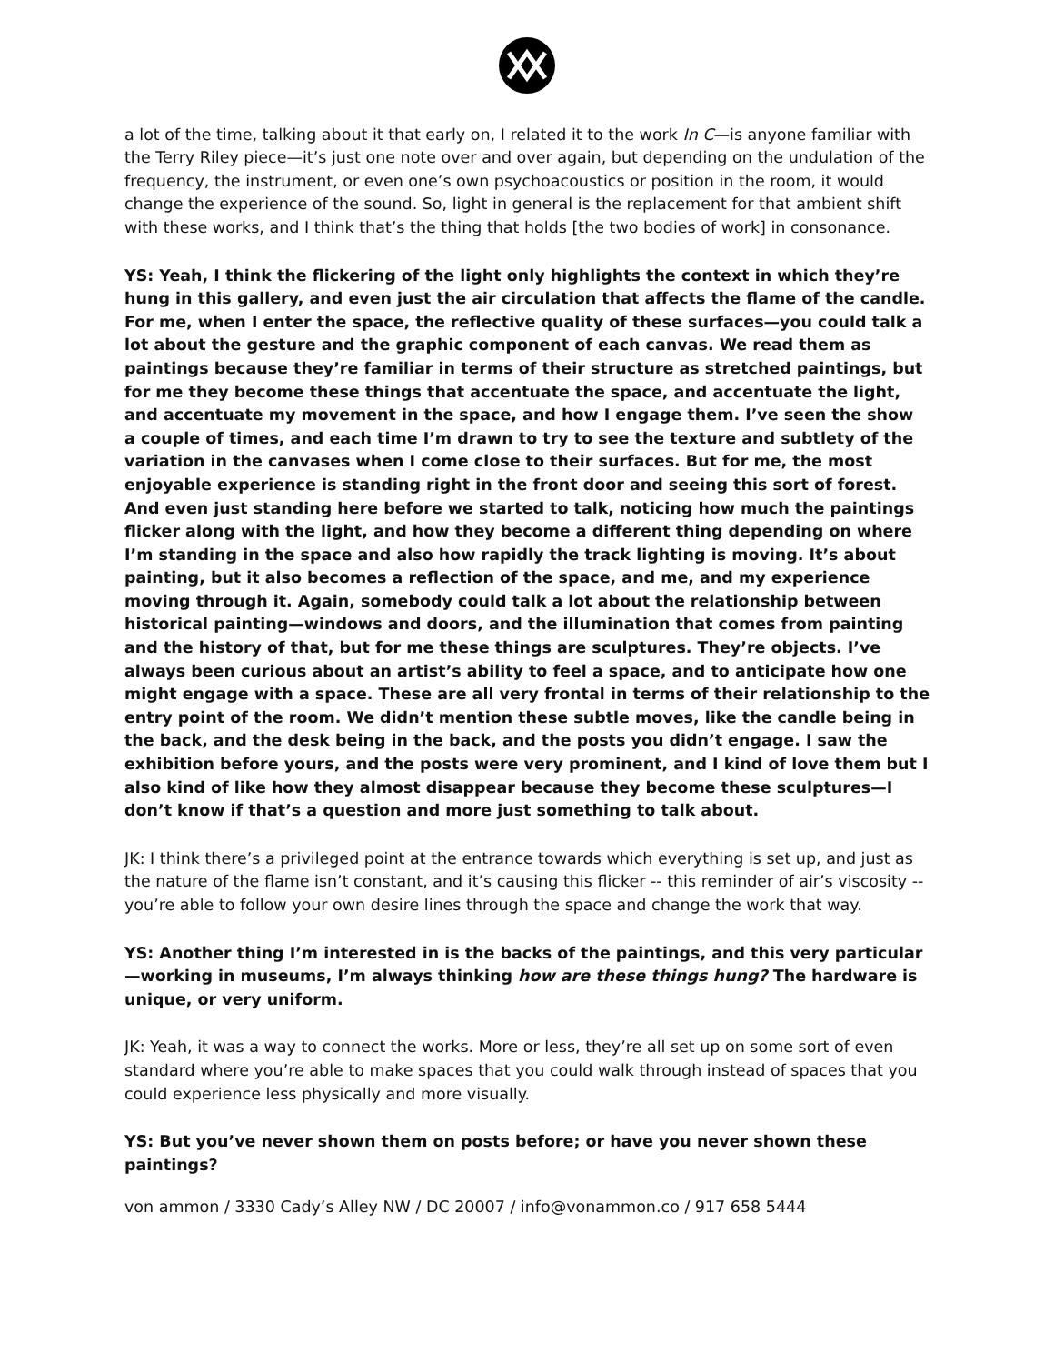a lot of the time, talking about it that early on, I related it to the work In C—is anyone familiar with the Terry Riley piece—it’s just one note over and over again, but depending on the undulation of the frequency, the instrument, or even one’s own psychoacoustics or position in the room, it would change the experience of the sound. So, light in general is the replacement for that ambient shift with these works, and I think that’s the thing that holds [the two bodies of work] in consonance.
YS: Yeah, I think the flickering of the light only highlights the context in which they’re hung in this gallery, and even just the air circulation that affects the flame of the candle. For me, when I enter the space, the reflective quality of these surfaces—you could talk a lot about the gesture and the graphic component of each canvas. We read them as paintings because they’re familiar in terms of their structure as stretched paintings, but for me they become these things that accentuate the space, and accentuate the light, and accentuate my movement in the space, and how I engage them. I’ve seen the show a couple of times, and each time I’m drawn to try to see the texture and subtlety of the variation in the canvases when I come close to their surfaces. But for me, the most enjoyable experience is standing right in the front door and seeing this sort of forest. And even just standing here before we started to talk, noticing how much the paintings flicker along with the light, and how they become a different thing depending on where I’m standing in the space and also how rapidly the track lighting is moving. It’s about painting, but it also becomes a reflection of the space, and me, and my experience moving through it. Again, somebody could talk a lot about the relationship between historical painting—windows and doors, and the illumination that comes from painting and the history of that, but for me these things are sculptures. They’re objects. I’ve always been curious about an artist’s ability to feel a space, and to anticipate how one might engage with a space. These are all very frontal in terms of their relationship to the entry point of the room. We didn’t mention these subtle moves, like the candle being in the back, and the desk being in the back, and the posts you didn’t engage. I saw the exhibition before yours, and the posts were very prominent, and I kind of love them but I also kind of like how they almost disappear because they become these sculptures—I don’t know if that’s a question and more just something to talk about.
JK: I think there’s a privileged point at the entrance towards which everything is set up, and just as the nature of the flame isn’t constant, and it’s causing this flicker -- this reminder of air’s viscosity -- you’re able to follow your own desire lines through the space and change the work that way.
YS: Another thing I’m interested in is the backs of the paintings, and this very particular—working in museums, I’m always thinking how are these things hung? The hardware is unique, or very uniform.
JK: Yeah, it was a way to connect the works. More or less, they’re all set up on some sort of even standard where you’re able to make spaces that you could walk through instead of spaces that you could experience less physically and more visually.
YS: But you’ve never shown them on posts before; or have you never shown these paintings?
von ammon / 3330 Cady’s Alley NW / DC 20007 / info@vonammon.co / 917 658 5444